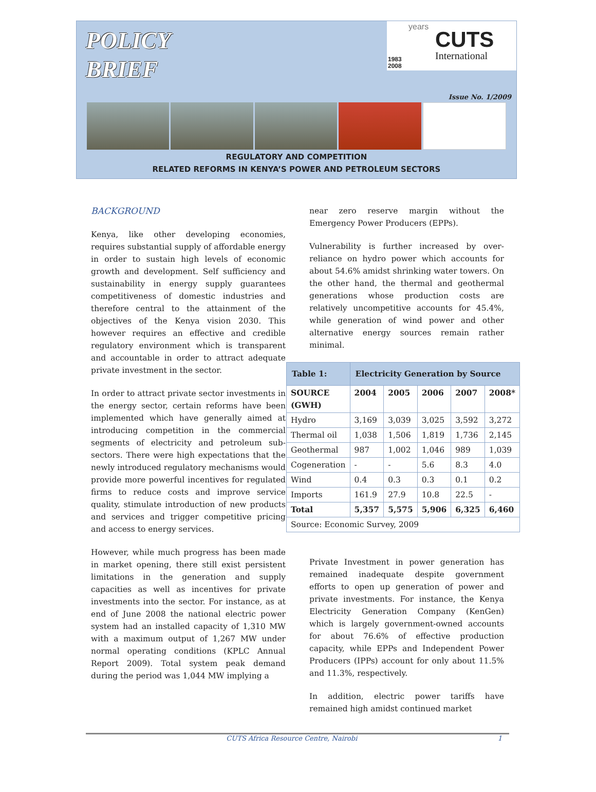POLICY
BRIEF
years
CUTS
International 1983
2008
Issue No. 1/2009
REGULATORY AND COMPETITION
RELATED REFORMS IN KENYA’S POWER AND PETROLEUM SECTORS
BACKGROUND
Kenya, like other developing economies, requires substantial supply of affordable energy in order to sustain high levels of economic growth and development. Self sufficiency and sustainability in energy supply guarantees competitiveness of domestic industries and therefore central to the attainment of the objectives of the Kenya vision 2030. This however requires an effective and credible regulatory environment which is transparent and accountable in order to attract adequate private investment in the sector.
In order to attract private sector investments in the energy sector, certain reforms have been implemented which have generally aimed at introducing competition in the commercial segments of electricity and petroleum sub-sectors. There were high expectations that the newly introduced regulatory mechanisms would provide more powerful incentives for regulated firms to reduce costs and improve service quality, stimulate introduction of new products and services and trigger competitive pricing and access to energy services.
However, while much progress has been made in market opening, there still exist persistent limitations in the generation and supply capacities as well as incentives for private investments into the sector. For instance, as at end of June 2008 the national electric power system had an installed capacity of 1,310 MW with a maximum output of 1,267 MW under normal operating conditions (KPLC Annual Report 2009). Total system peak demand during the period was 1,044 MW implying a
near zero reserve margin without the Emergency Power Producers (EPPs).
Vulnerability is further increased by over-reliance on hydro power which accounts for about 54.6% amidst shrinking water towers. On the other hand, the thermal and geothermal generations whose production costs are relatively uncompetitive accounts for 45.4%, while generation of wind power and other alternative energy sources remain rather minimal.
| Table 1: | Electricity Generation by Source | | | | |
| SOURCE (GWH) | 2004 | 2005 | 2006 | 2007 | 2008* |
| Hydro | 3,169 | 3,039 | 3,025 | 3,592 | 3,272 |
| Thermal oil | 1,038 | 1,506 | 1,819 | 1,736 | 2,145 |
| Geothermal | 987 | 1,002 | 1,046 | 989 | 1,039 |
| Cogeneration | - | - | 5.6 | 8.3 | 4.0 |
| Wind | 0.4 | 0.3 | 0.3 | 0.1 | 0.2 |
| Imports | 161.9 | 27.9 | 10.8 | 22.5 | - |
| Total | 5,357 | 5,575 | 5,906 | 6,325 | 6,460 |
| Source: Economic Survey, 2009 | | | | | |
Private Investment in power generation has remained inadequate despite government efforts to open up generation of power and private investments. For instance, the Kenya Electricity Generation Company (KenGen) which is largely government-owned accounts for about 76.6% of effective production capacity, while EPPs and Independent Power Producers (IPPs) account for only about 11.5% and 11.3%, respectively.
In addition, electric power tariffs have remained high amidst continued market
CUTS Africa Resource Centre, Nairobi 1